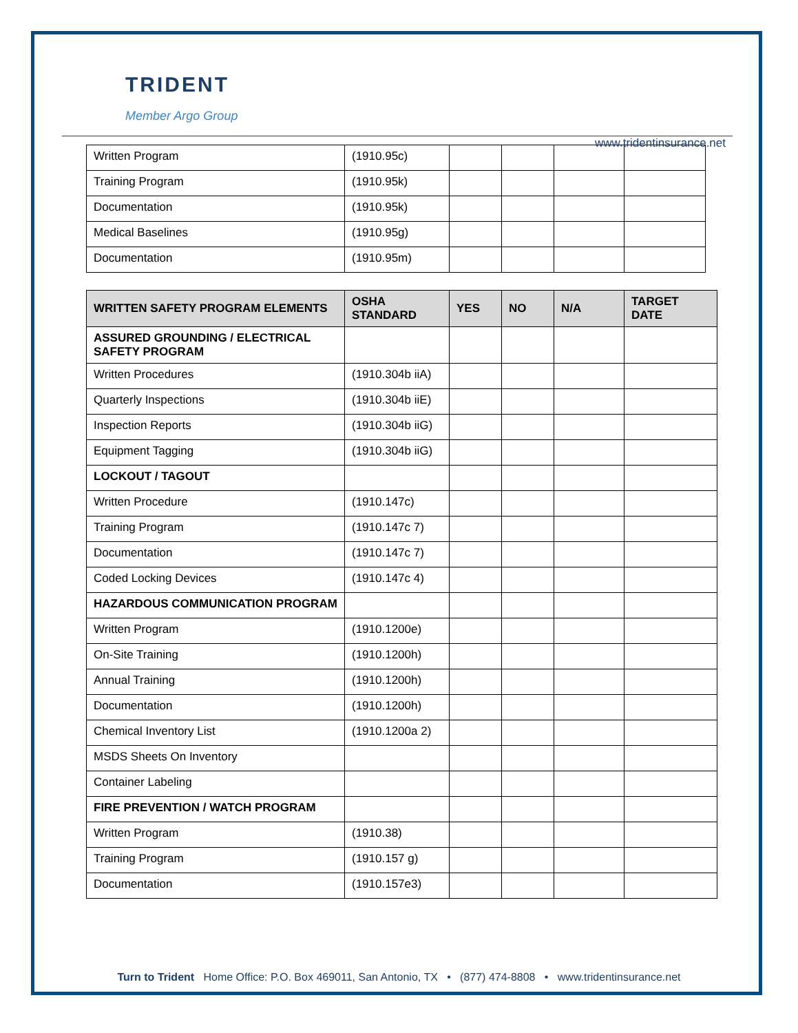TRIDENT
Member Argo Group
www.tridentinsurance.net
| Written Program | (1910.95c) | | | | |
| Training Program | (1910.95k) | | | | |
| Documentation | (1910.95k) | | | | |
| Medical Baselines | (1910.95g) | | | | |
| Documentation | (1910.95m) | | | | |
| WRITTEN SAFETY PROGRAM ELEMENTS | OSHA STANDARD | YES | NO | N/A | TARGET DATE |
| --- | --- | --- | --- | --- | --- |
| ASSURED GROUNDING / ELECTRICAL SAFETY PROGRAM | | | | | |
| Written Procedures | (1910.304b iiA) | | | | |
| Quarterly Inspections | (1910.304b iiE) | | | | |
| Inspection Reports | (1910.304b iiG) | | | | |
| Equipment Tagging | (1910.304b iiG) | | | | |
| LOCKOUT / TAGOUT | | | | | |
| Written Procedure | (1910.147c) | | | | |
| Training Program | (1910.147c 7) | | | | |
| Documentation | (1910.147c 7) | | | | |
| Coded Locking Devices | (1910.147c 4) | | | | |
| HAZARDOUS COMMUNICATION PROGRAM | | | | | |
| Written Program | (1910.1200e) | | | | |
| On-Site Training | (1910.1200h) | | | | |
| Annual Training | (1910.1200h) | | | | |
| Documentation | (1910.1200h) | | | | |
| Chemical Inventory List | (1910.1200a 2) | | | | |
| MSDS Sheets On Inventory | | | | | |
| Container Labeling | | | | | |
| FIRE PREVENTION / WATCH PROGRAM | | | | | |
| Written Program | (1910.38) | | | | |
| Training Program | (1910.157 g) | | | | |
| Documentation | (1910.157e3) | | | | |
Turn to Trident Home Office: P.O. Box 469011, San Antonio, TX • (877) 474-8808 • www.tridentinsurance.net